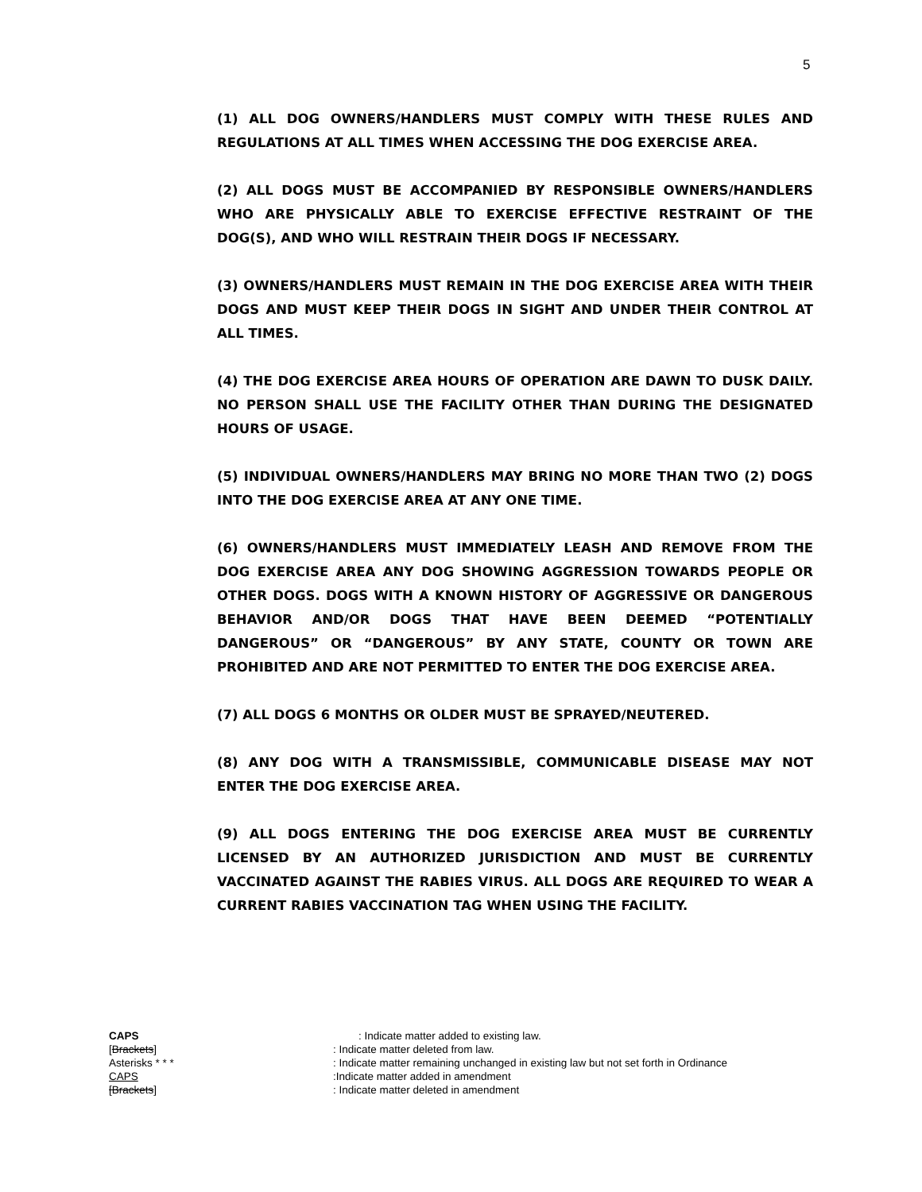5
(1) ALL DOG OWNERS/HANDLERS MUST COMPLY WITH THESE RULES AND REGULATIONS AT ALL TIMES WHEN ACCESSING THE DOG EXERCISE AREA.
(2) ALL DOGS MUST BE ACCOMPANIED BY RESPONSIBLE OWNERS/HANDLERS WHO ARE PHYSICALLY ABLE TO EXERCISE EFFECTIVE RESTRAINT OF THE DOG(S), AND WHO WILL RESTRAIN THEIR DOGS IF NECESSARY.
(3) OWNERS/HANDLERS MUST REMAIN IN THE DOG EXERCISE AREA WITH THEIR DOGS AND MUST KEEP THEIR DOGS IN SIGHT AND UNDER THEIR CONTROL AT ALL TIMES.
(4) THE DOG EXERCISE AREA HOURS OF OPERATION ARE DAWN TO DUSK DAILY. NO PERSON SHALL USE THE FACILITY OTHER THAN DURING THE DESIGNATED HOURS OF USAGE.
(5) INDIVIDUAL OWNERS/HANDLERS MAY BRING NO MORE THAN TWO (2) DOGS INTO THE DOG EXERCISE AREA AT ANY ONE TIME.
(6) OWNERS/HANDLERS MUST IMMEDIATELY LEASH AND REMOVE FROM THE DOG EXERCISE AREA ANY DOG SHOWING AGGRESSION TOWARDS PEOPLE OR OTHER DOGS. DOGS WITH A KNOWN HISTORY OF AGGRESSIVE OR DANGEROUS BEHAVIOR AND/OR DOGS THAT HAVE BEEN DEEMED “POTENTIALLY DANGEROUS” OR “DANGEROUS” BY ANY STATE, COUNTY OR TOWN ARE PROHIBITED AND ARE NOT PERMITTED TO ENTER THE DOG EXERCISE AREA.
(7) ALL DOGS 6 MONTHS OR OLDER MUST BE SPRAYED/NEUTERED.
(8) ANY DOG WITH A TRANSMISSIBLE, COMMUNICABLE DISEASE MAY NOT ENTER THE DOG EXERCISE AREA.
(9) ALL DOGS ENTERING THE DOG EXERCISE AREA MUST BE CURRENTLY LICENSED BY AN AUTHORIZED JURISDICTION AND MUST BE CURRENTLY VACCINATED AGAINST THE RABIES VIRUS. ALL DOGS ARE REQUIRED TO WEAR A CURRENT RABIES VACCINATION TAG WHEN USING THE FACILITY.
CAPS: Indicate matter added to existing law.
[Brackets]: Indicate matter deleted from law.
Asterisks * * *: Indicate matter remaining unchanged in existing law but not set forth in Ordinance
CAPS:Indicate matter added in amendment
[Brackets]: Indicate matter deleted in amendment